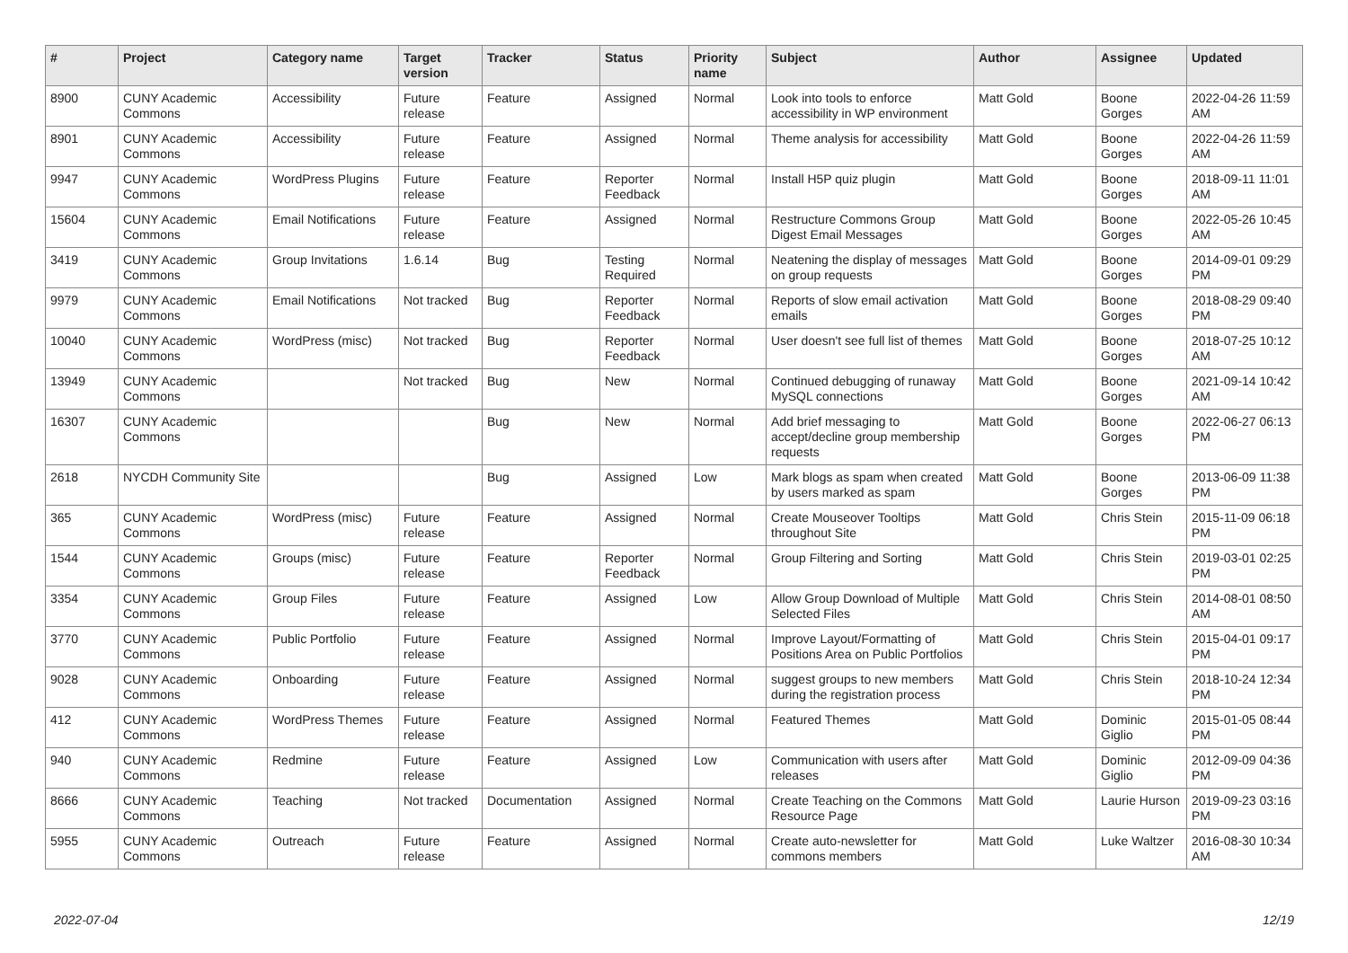| # | Project | Category name | Target version | Tracker | Status | Priority name | Subject | Author | Assignee | Updated |
| --- | --- | --- | --- | --- | --- | --- | --- | --- | --- | --- |
| 8900 | CUNY Academic Commons | Accessibility | Future release | Feature | Assigned | Normal | Look into tools to enforce accessibility in WP environment | Matt Gold | Boone Gorges | 2022-04-26 11:59 AM |
| 8901 | CUNY Academic Commons | Accessibility | Future release | Feature | Assigned | Normal | Theme analysis for accessibility | Matt Gold | Boone Gorges | 2022-04-26 11:59 AM |
| 9947 | CUNY Academic Commons | WordPress Plugins | Future release | Feature | Reporter Feedback | Normal | Install H5P quiz plugin | Matt Gold | Boone Gorges | 2018-09-11 11:01 AM |
| 15604 | CUNY Academic Commons | Email Notifications | Future release | Feature | Assigned | Normal | Restructure Commons Group Digest Email Messages | Matt Gold | Boone Gorges | 2022-05-26 10:45 AM |
| 3419 | CUNY Academic Commons | Group Invitations | 1.6.14 | Bug | Testing Required | Normal | Neatening the display of messages on group requests | Matt Gold | Boone Gorges | 2014-09-01 09:29 PM |
| 9979 | CUNY Academic Commons | Email Notifications | Not tracked | Bug | Reporter Feedback | Normal | Reports of slow email activation emails | Matt Gold | Boone Gorges | 2018-08-29 09:40 PM |
| 10040 | CUNY Academic Commons | WordPress (misc) | Not tracked | Bug | Reporter Feedback | Normal | User doesn't see full list of themes | Matt Gold | Boone Gorges | 2018-07-25 10:12 AM |
| 13949 | CUNY Academic Commons | | Not tracked | Bug | New | Normal | Continued debugging of runaway MySQL connections | Matt Gold | Boone Gorges | 2021-09-14 10:42 AM |
| 16307 | CUNY Academic Commons | | | Bug | New | Normal | Add brief messaging to accept/decline group membership requests | Matt Gold | Boone Gorges | 2022-06-27 06:13 PM |
| 2618 | NYCDH Community Site | | | Bug | Assigned | Low | Mark blogs as spam when created by users marked as spam | Matt Gold | Boone Gorges | 2013-06-09 11:38 PM |
| 365 | CUNY Academic Commons | WordPress (misc) | Future release | Feature | Assigned | Normal | Create Mouseover Tooltips throughout Site | Matt Gold | Chris Stein | 2015-11-09 06:18 PM |
| 1544 | CUNY Academic Commons | Groups (misc) | Future release | Feature | Reporter Feedback | Normal | Group Filtering and Sorting | Matt Gold | Chris Stein | 2019-03-01 02:25 PM |
| 3354 | CUNY Academic Commons | Group Files | Future release | Feature | Assigned | Low | Allow Group Download of Multiple Selected Files | Matt Gold | Chris Stein | 2014-08-01 08:50 AM |
| 3770 | CUNY Academic Commons | Public Portfolio | Future release | Feature | Assigned | Normal | Improve Layout/Formatting of Positions Area on Public Portfolios | Matt Gold | Chris Stein | 2015-04-01 09:17 PM |
| 9028 | CUNY Academic Commons | Onboarding | Future release | Feature | Assigned | Normal | suggest groups to new members during the registration process | Matt Gold | Chris Stein | 2018-10-24 12:34 PM |
| 412 | CUNY Academic Commons | WordPress Themes | Future release | Feature | Assigned | Normal | Featured Themes | Matt Gold | Dominic Giglio | 2015-01-05 08:44 PM |
| 940 | CUNY Academic Commons | Redmine | Future release | Feature | Assigned | Low | Communication with users after releases | Matt Gold | Dominic Giglio | 2012-09-09 04:36 PM |
| 8666 | CUNY Academic Commons | Teaching | Not tracked | Documentation | Assigned | Normal | Create Teaching on the Commons Resource Page | Matt Gold | Laurie Hurson | 2019-09-23 03:16 PM |
| 5955 | CUNY Academic Commons | Outreach | Future release | Feature | Assigned | Normal | Create auto-newsletter for commons members | Matt Gold | Luke Waltzer | 2016-08-30 10:34 AM |
2022-07-04 12/19